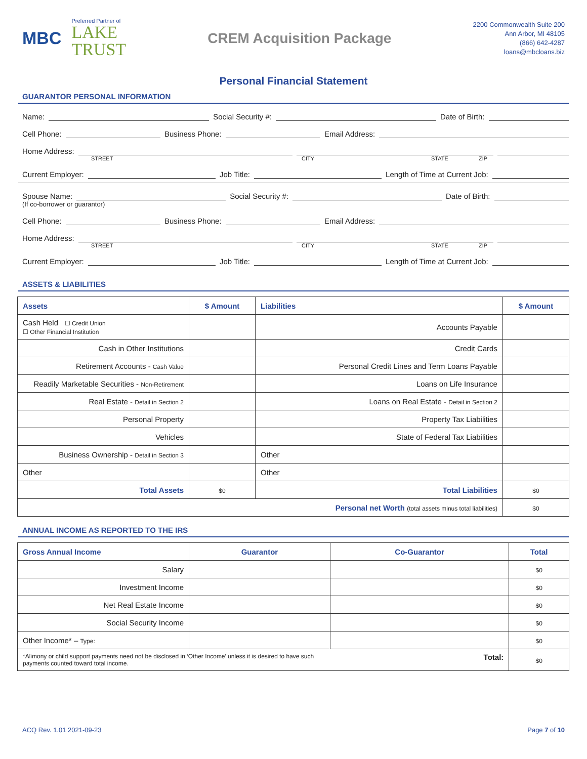MBC
Preferred Partner of
LAKE
TRUST
CREM Acquisition Package
2200 Commonwealth Suite 200
Ann Arbor, MI 48105
(866) 642-4287
loans@mbcloans.biz
Personal Financial Statement
GUARANTOR PERSONAL INFORMATION
Name: Social Security #: Date of Birth:
Cell Phone: Business Phone: Email Address:
Home Address:
STREET CITY STATE ZIP
Current Employer: Job Title: Length of Time at Current Job:
Spouse Name: Social Security #: Date of Birth:
(If co-borrower or guarantor)
Cell Phone: Business Phone: Email Address:
Home Address:
STREET CITY STATE ZIP
Current Employer: Job Title: Length of Time at Current Job:
ASSETS & LIABILITIES
| Assets | $ Amount | Liabilities | $ Amount |
| --- | --- | --- | --- |
| Cash Held ☐ Credit Union ☐ Other Financial Institution | | Accounts Payable | |
| Cash in Other Institutions | | Credit Cards | |
| Retirement Accounts - Cash Value | | Personal Credit Lines and Term Loans Payable | |
| Readily Marketable Securities - Non-Retirement | | Loans on Life Insurance | |
| Real Estate - Detail in Section 2 | | Loans on Real Estate - Detail in Section 2 | |
| Personal Property | | Property Tax Liabilities | |
| Vehicles | | State of Federal Tax Liabilities | |
| Business Ownership - Detail in Section 3 | | Other | |
| Other | | Other | |
| Total Assets | $0 | Total Liabilities | $0 |
| Personal net Worth (total assets minus total liabilities) | | | $0 |
ANNUAL INCOME AS REPORTED TO THE IRS
| Gross Annual Income | Guarantor | Co-Guarantor | Total |
| --- | --- | --- | --- |
| Salary | | | $0 |
| Investment Income | | | $0 |
| Net Real Estate Income | | | $0 |
| Social Security Income | | | $0 |
| Other Income* – Type: | | | $0 |
| Total: *Alimony or child support payments need not be disclosed in ‘Other Income’ unless it is desired to have such payments counted toward total income. | | | $0 |
ACQ Rev. 1.01 2021-09-23 Page 7 of 10